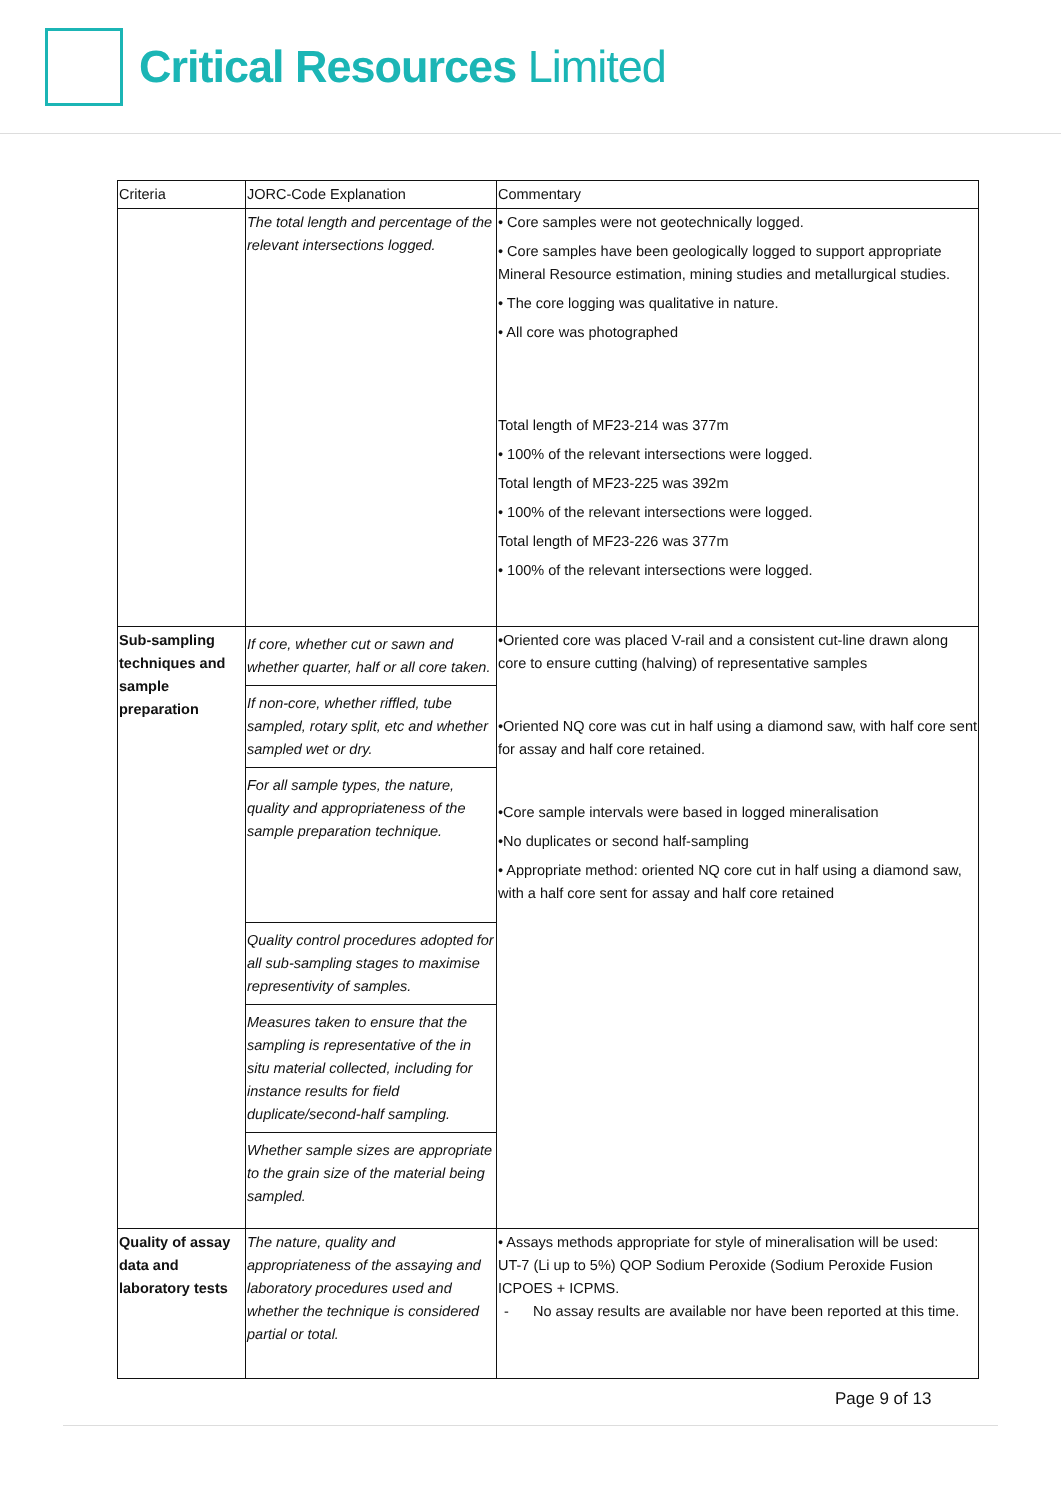Critical Resources Limited
| Criteria | JORC-Code Explanation | Commentary |
| --- | --- | --- |
| | The total length and percentage of the relevant intersections logged. | • Core samples were not geotechnically logged. • Core samples have been geologically logged to support appropriate Mineral Resource estimation, mining studies and metallurgical studies. • The core logging was qualitative in nature. • All core was photographed Total length of MF23-214 was 377m • 100% of the relevant intersections were logged. Total length of MF23-225 was 392m • 100% of the relevant intersections were logged. Total length of MF23-226 was 377m • 100% of the relevant intersections were logged. |
| Sub-sampling techniques and sample preparation | If core, whether cut or sawn and whether quarter, half or all core taken. If non-core, whether riffled, tube sampled, rotary split, etc and whether sampled wet or dry. For all sample types, the nature, quality and appropriateness of the sample preparation technique. Quality control procedures adopted for all sub-sampling stages to maximise representivity of samples. Measures taken to ensure that the sampling is representative of the in situ material collected, including for instance results for field duplicate/second-half sampling. Whether sample sizes are appropriate to the grain size of the material being sampled. | •Oriented core was placed V-rail and a consistent cut-line drawn along core to ensure cutting (halving) of representative samples •Oriented NQ core was cut in half using a diamond saw, with half core sent for assay and half core retained. •Core sample intervals were based in logged mineralisation •No duplicates or second half-sampling • Appropriate method: oriented NQ core cut in half using a diamond saw, with a half core sent for assay and half core retained |
| Quality of assay data and laboratory tests | The nature, quality and appropriateness of the assaying and laboratory procedures used and whether the technique is considered partial or total. | • Assays methods appropriate for style of mineralisation will be used: UT-7 (Li up to 5%) QOP Sodium Peroxide (Sodium Peroxide Fusion ICPOES + ICPMS. - No assay results are available nor have been reported at this time. |
Page 9 of 13